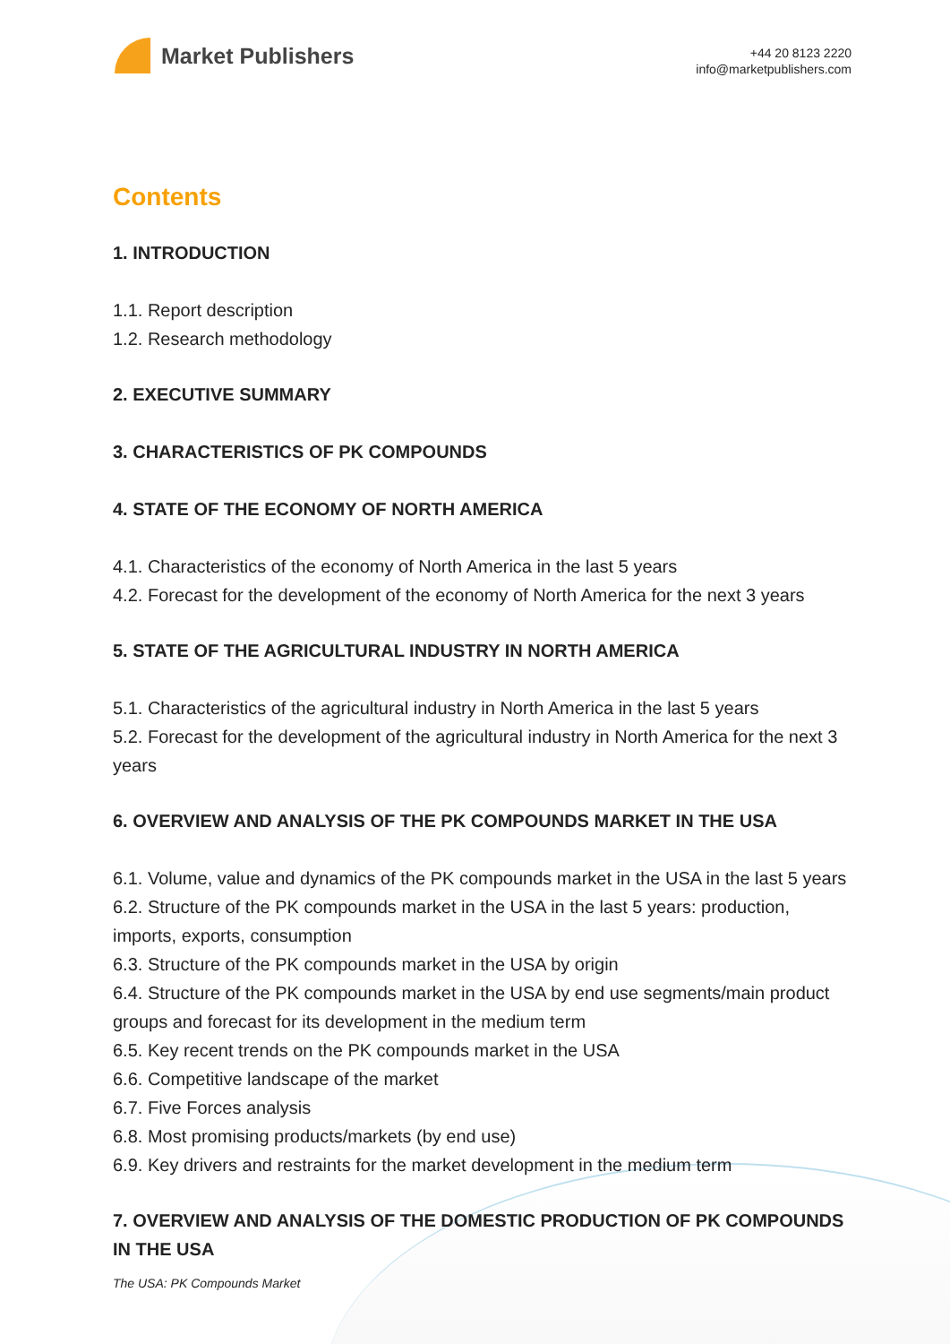Market Publishers
+44 20 8123 2220
info@marketpublishers.com
Contents
1. INTRODUCTION
1.1. Report description
1.2. Research methodology
2. EXECUTIVE SUMMARY
3. CHARACTERISTICS OF PK COMPOUNDS
4. STATE OF THE ECONOMY OF NORTH AMERICA
4.1. Characteristics of the economy of North America in the last 5 years
4.2. Forecast for the development of the economy of North America for the next 3 years
5. STATE OF THE AGRICULTURAL INDUSTRY IN NORTH AMERICA
5.1. Characteristics of the agricultural industry in North America in the last 5 years
5.2. Forecast for the development of the agricultural industry in North America for the next 3 years
6. OVERVIEW AND ANALYSIS OF THE PK COMPOUNDS MARKET IN THE USA
6.1. Volume, value and dynamics of the PK compounds market in the USA in the last 5 years
6.2. Structure of the PK compounds market in the USA in the last 5 years: production, imports, exports, consumption
6.3. Structure of the PK compounds market in the USA by origin
6.4. Structure of the PK compounds market in the USA by end use segments/main product groups and forecast for its development in the medium term
6.5. Key recent trends on the PK compounds market in the USA
6.6. Competitive landscape of the market
6.7. Five Forces analysis
6.8. Most promising products/markets (by end use)
6.9. Key drivers and restraints for the market development in the medium term
7. OVERVIEW AND ANALYSIS OF THE DOMESTIC PRODUCTION OF PK COMPOUNDS IN THE USA
The USA: PK Compounds Market